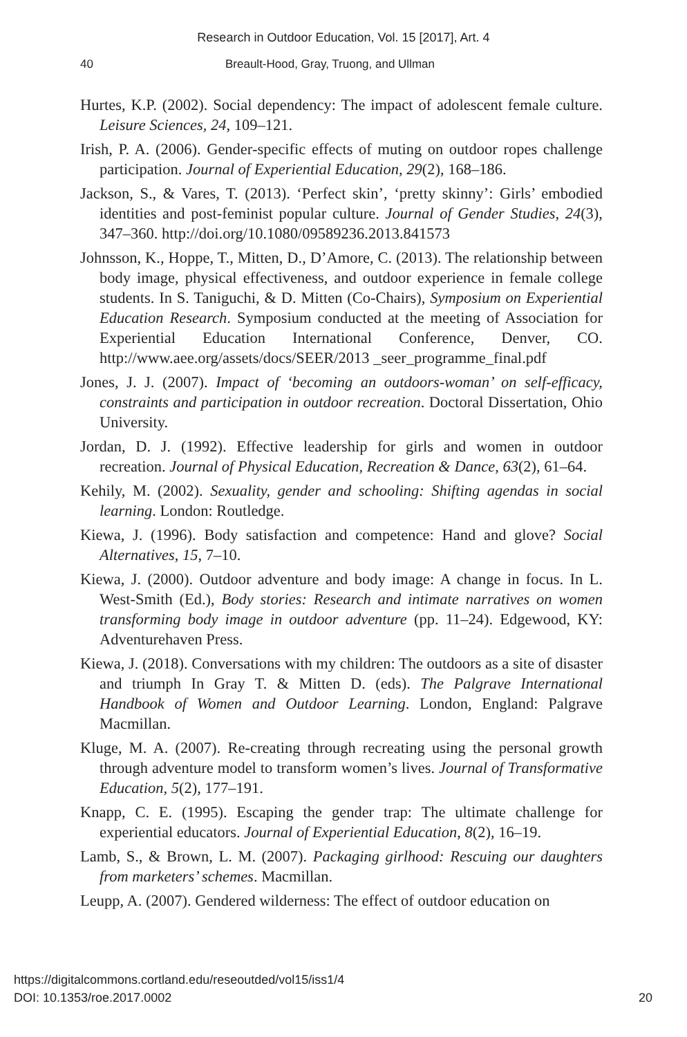Research in Outdoor Education, Vol. 15 [2017], Art. 4
40 Breault-Hood, Gray, Truong, and Ullman
Hurtes, K.P. (2002). Social dependency: The impact of adolescent female culture. Leisure Sciences, 24, 109–121.
Irish, P. A. (2006). Gender-specific effects of muting on outdoor ropes challenge participation. Journal of Experiential Education, 29(2), 168–186.
Jackson, S., & Vares, T. (2013). ‘Perfect skin’, ‘pretty skinny’: Girls’ embodied identities and post-feminist popular culture. Journal of Gender Studies, 24(3), 347–360. http://doi.org/10.1080/09589236.2013.841573
Johnsson, K., Hoppe, T., Mitten, D., D’Amore, C. (2013). The relationship between body image, physical effectiveness, and outdoor experience in female college students. In S. Taniguchi, & D. Mitten (Co-Chairs), Symposium on Experiential Education Research. Symposium conducted at the meeting of Association for Experiential Education International Conference, Denver, CO. http://www.aee.org/assets/docs/SEER/2013 _seer_programme_final.pdf
Jones, J. J. (2007). Impact of ‘becoming an outdoors-woman’ on self-efficacy, constraints and participation in outdoor recreation. Doctoral Dissertation, Ohio University.
Jordan, D. J. (1992). Effective leadership for girls and women in outdoor recreation. Journal of Physical Education, Recreation & Dance, 63(2), 61–64.
Kehily, M. (2002). Sexuality, gender and schooling: Shifting agendas in social learning. London: Routledge.
Kiewa, J. (1996). Body satisfaction and competence: Hand and glove? Social Alternatives, 15, 7–10.
Kiewa, J. (2000). Outdoor adventure and body image: A change in focus. In L. West-Smith (Ed.), Body stories: Research and intimate narratives on women transforming body image in outdoor adventure (pp. 11–24). Edgewood, KY: Adventurehaven Press.
Kiewa, J. (2018). Conversations with my children: The outdoors as a site of disaster and triumph In Gray T. & Mitten D. (eds). The Palgrave International Handbook of Women and Outdoor Learning. London, England: Palgrave Macmillan.
Kluge, M. A. (2007). Re-creating through recreating using the personal growth through adventure model to transform women’s lives. Journal of Transformative Education, 5(2), 177–191.
Knapp, C. E. (1995). Escaping the gender trap: The ultimate challenge for experiential educators. Journal of Experiential Education, 8(2), 16–19.
Lamb, S., & Brown, L. M. (2007). Packaging girlhood: Rescuing our daughters from marketers’ schemes. Macmillan.
Leupp, A. (2007). Gendered wilderness: The effect of outdoor education on
20 https://digitalcommons.cortland.edu/reseoutded/vol15/iss1/4
DOI: 10.1353/roe.2017.0002